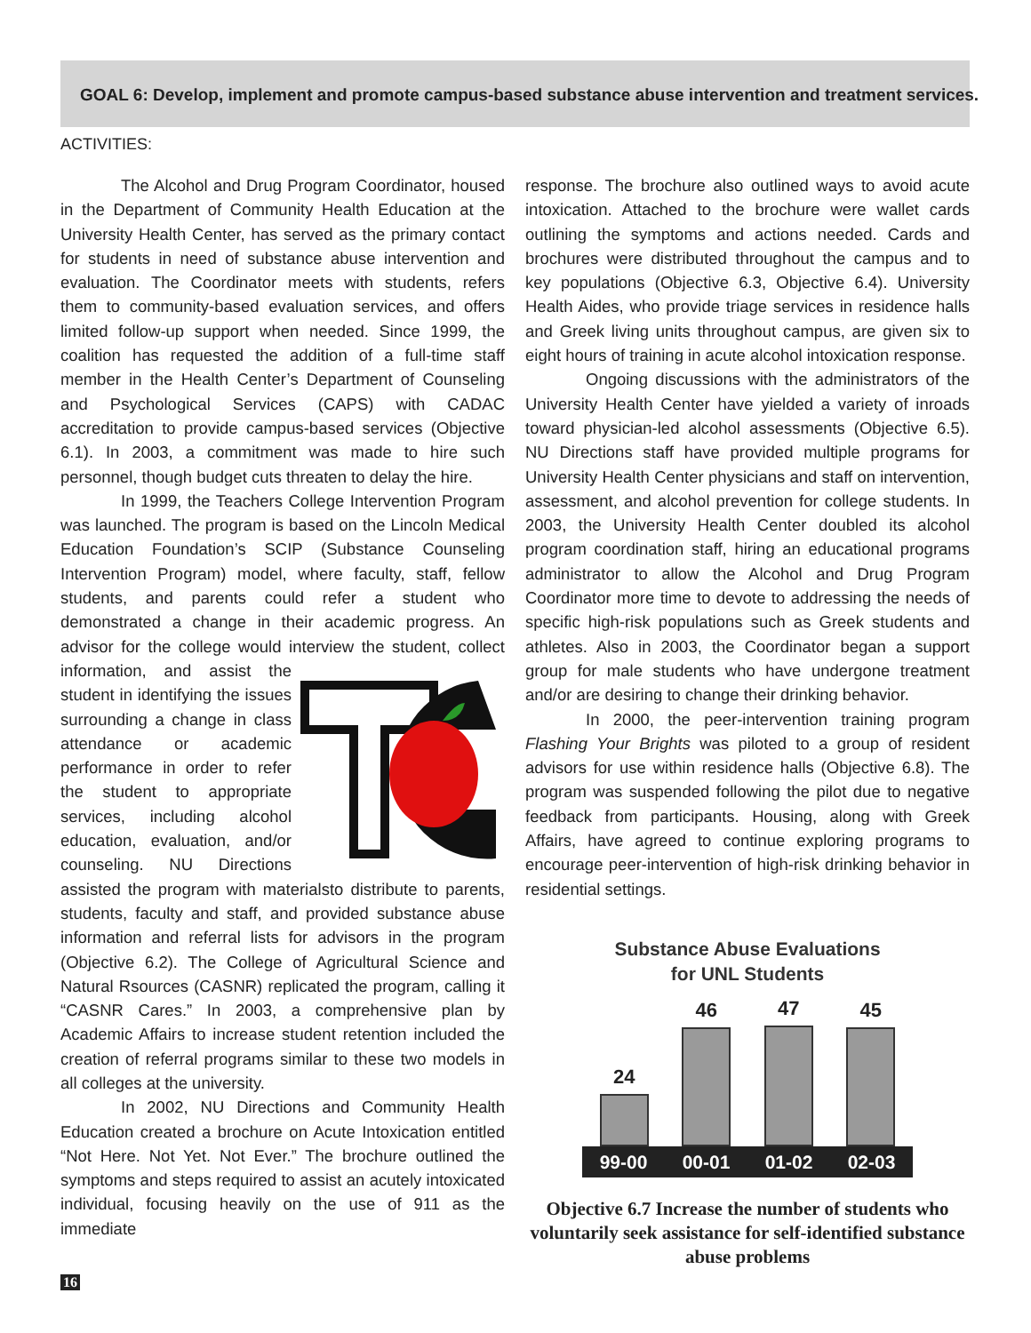GOAL 6: Develop, implement and promote campus-based substance abuse intervention and treatment services.
ACTIVITIES:
The Alcohol and Drug Program Coordinator, housed in the Department of Community Health Education at the University Health Center, has served as the primary contact for students in need of substance abuse intervention and evaluation. The Coordinator meets with students, refers them to community-based evaluation services, and offers limited follow-up support when needed. Since 1999, the coalition has requested the addition of a full-time staff member in the Health Center’s Department of Counseling and Psychological Services (CAPS) with CADAC accreditation to provide campus-based services (Objective 6.1). In 2003, a commitment was made to hire such personnel, though budget cuts threaten to delay the hire.
In 1999, the Teachers College Intervention Program was launched. The program is based on the Lincoln Medical Education Foundation’s SCIP (Substance Counseling Intervention Program) model, where faculty, staff, fellow students, and parents could refer a student who demonstrated a change in their academic progress. An advisor for the college would interview the student, collect information, and assist the student in identifying the issues surrounding a change in class attendance or academic performance in order to refer the student to appropriate services, including alcohol education, evaluation, and/or counseling. NU Directions assisted the program with materialsto distribute to parents, students, faculty and staff, and provided substance abuse information and referral lists for advisors in the program (Objective 6.2). The College of Agricultural Science and Natural Rsources (CASNR) replicated the program, calling it “CASNR Cares.” In 2003, a comprehensive plan by Academic Affairs to increase student retention included the creation of referral programs similar to these two models in all colleges at the university.
In 2002, NU Directions and Community Health Education created a brochure on Acute Intoxication entitled “Not Here. Not Yet. Not Ever.” The brochure outlined the symptoms and steps required to assist an acutely intoxicated individual, focusing heavily on the use of 911 as the immediate
response. The brochure also outlined ways to avoid acute intoxication. Attached to the brochure were wallet cards outlining the symptoms and actions needed. Cards and brochures were distributed throughout the campus and to key populations (Objective 6.3, Objective 6.4). University Health Aides, who provide triage services in residence halls and Greek living units throughout campus, are given six to eight hours of training in acute alcohol intoxication response.
Ongoing discussions with the administrators of the University Health Center have yielded a variety of inroads toward physician-led alcohol assessments (Objective 6.5). NU Directions staff have provided multiple programs for University Health Center physicians and staff on intervention, assessment, and alcohol prevention for college students. In 2003, the University Health Center doubled its alcohol program coordination staff, hiring an educational programs administrator to allow the Alcohol and Drug Program Coordinator more time to devote to addressing the needs of specific high-risk populations such as Greek students and athletes. Also in 2003, the Coordinator began a support group for male students who have undergone treatment and/or are desiring to change their drinking behavior.
In 2000, the peer-intervention training program Flashing Your Brights was piloted to a group of resident advisors for use within residence halls (Objective 6.8). The program was suspended following the pilot due to negative feedback from participants. Housing, along with Greek Affairs, have agreed to continue exploring programs to encourage peer-intervention of high-risk drinking behavior in residential settings.
Substance Abuse Evaluations
for UNL Students
24
46
47
45
99-00 00-01 01-02 02-03
Objective 6.7 Increase the number of students who voluntarily seek assistance for self-identified substance abuse problems
16